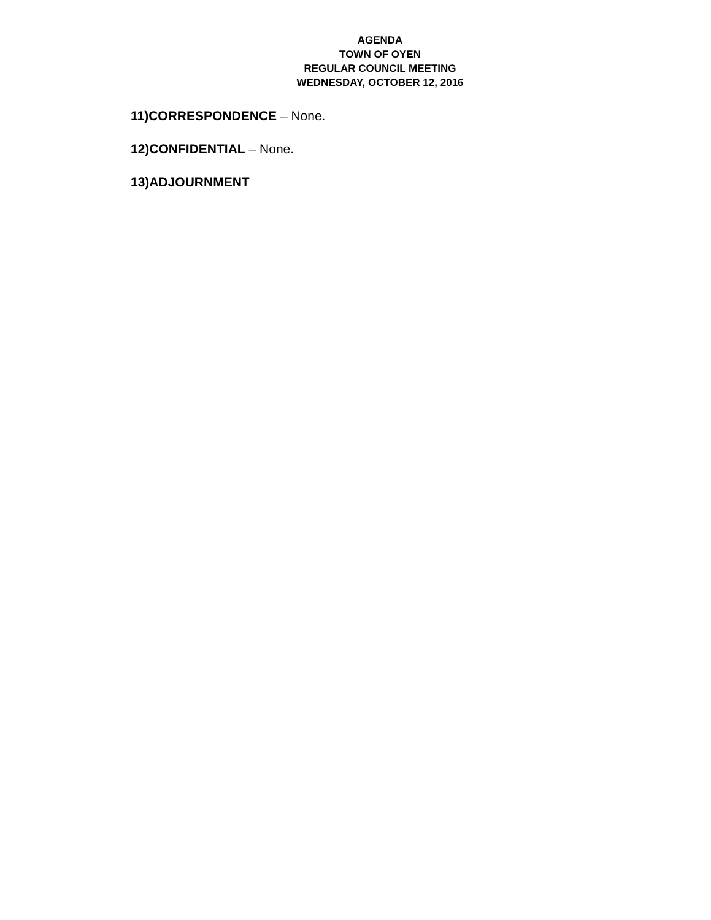AGENDA
TOWN OF OYEN
REGULAR COUNCIL MEETING
WEDNESDAY, OCTOBER 12, 2016
11)CORRESPONDENCE – None.
12)CONFIDENTIAL – None.
13)ADJOURNMENT